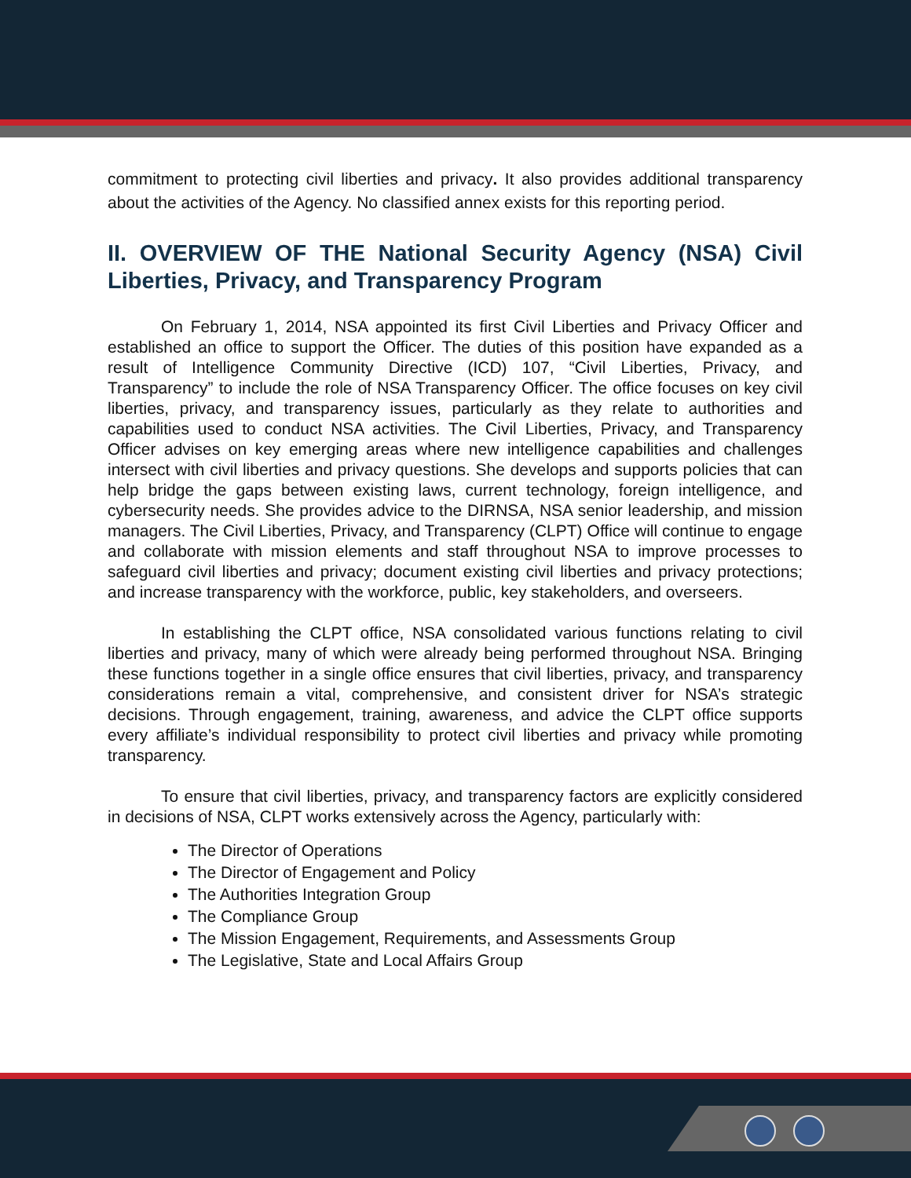commitment to protecting civil liberties and privacy. It also provides additional transparency about the activities of the Agency. No classified annex exists for this reporting period.
II. OVERVIEW OF THE National Security Agency (NSA) Civil Liberties, Privacy, and Transparency Program
On February 1, 2014, NSA appointed its first Civil Liberties and Privacy Officer and established an office to support the Officer. The duties of this position have expanded as a result of Intelligence Community Directive (ICD) 107, “Civil Liberties, Privacy, and Transparency” to include the role of NSA Transparency Officer. The office focuses on key civil liberties, privacy, and transparency issues, particularly as they relate to authorities and capabilities used to conduct NSA activities. The Civil Liberties, Privacy, and Transparency Officer advises on key emerging areas where new intelligence capabilities and challenges intersect with civil liberties and privacy questions. She develops and supports policies that can help bridge the gaps between existing laws, current technology, foreign intelligence, and cybersecurity needs. She provides advice to the DIRNSA, NSA senior leadership, and mission managers. The Civil Liberties, Privacy, and Transparency (CLPT) Office will continue to engage and collaborate with mission elements and staff throughout NSA to improve processes to safeguard civil liberties and privacy; document existing civil liberties and privacy protections; and increase transparency with the workforce, public, key stakeholders, and overseers.
In establishing the CLPT office, NSA consolidated various functions relating to civil liberties and privacy, many of which were already being performed throughout NSA. Bringing these functions together in a single office ensures that civil liberties, privacy, and transparency considerations remain a vital, comprehensive, and consistent driver for NSA’s strategic decisions. Through engagement, training, awareness, and advice the CLPT office supports every affiliate’s individual responsibility to protect civil liberties and privacy while promoting transparency.
To ensure that civil liberties, privacy, and transparency factors are explicitly considered in decisions of NSA, CLPT works extensively across the Agency, particularly with:
The Director of Operations
The Director of Engagement and Policy
The Authorities Integration Group
The Compliance Group
The Mission Engagement, Requirements, and Assessments Group
The Legislative, State and Local Affairs Group